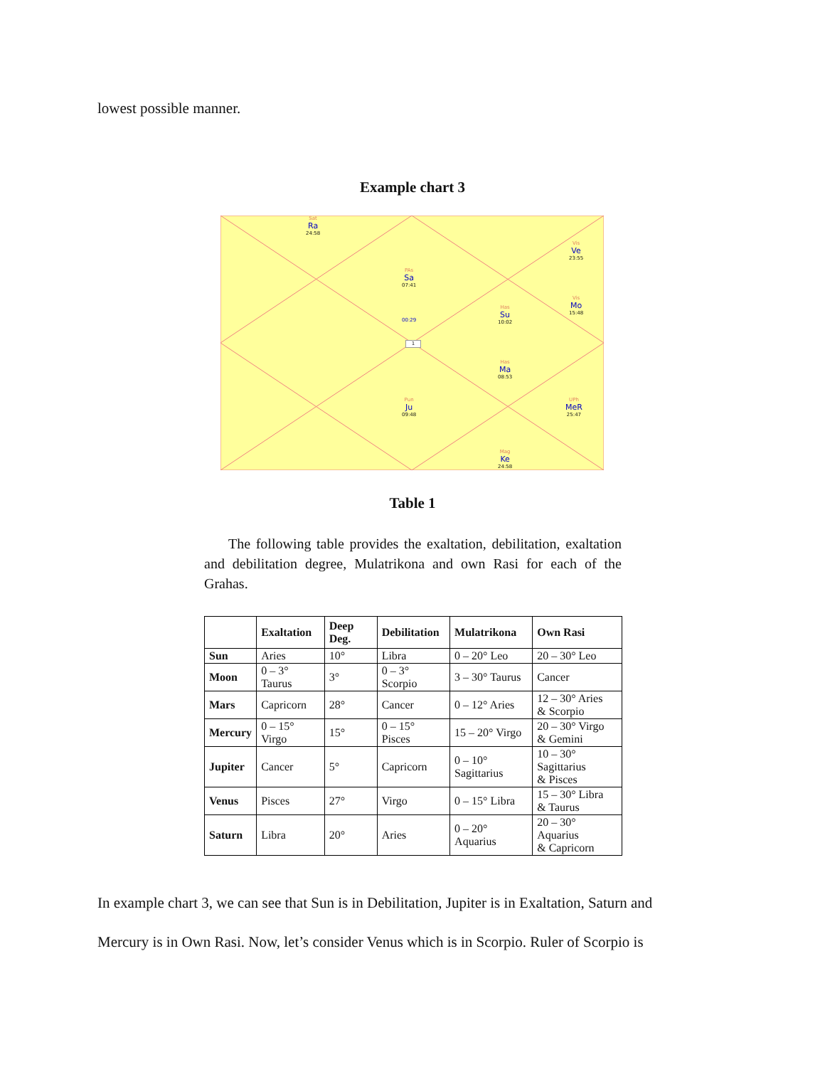lowest possible manner.
Example chart 3
Sat
Ra
24:58
PAs
Sa
07:41
00:29
1
Vis
Ve
23:55
Vis
Mo
15:48
Has
Su
10:02
Has
Ma
08:53
Pun
Ju
09:48
UPh
MeR
25:47
Mag
Ke
24:58
Table 1
The following table provides the exaltation, debilitation, exaltation and debilitation degree, Mulatrikona and own Rasi for each of the Grahas.
| | Exaltation | Deep Deg. | Debilitation | Mulatrikona | Own Rasi |
| --- | --- | --- | --- | --- | --- |
| Sun | Aries | 10° | Libra | 0 – 20° Leo | 20 – 30° Leo |
| Moon | 0 – 3° Taurus | 3° | 0 – 3° Scorpio | 3 – 30° Taurus | Cancer |
| Mars | Capricorn | 28° | Cancer | 0 – 12° Aries | 12 – 30° Aries & Scorpio |
| Mercury | 0 – 15° Virgo | 15° | 0 – 15° Pisces | 15 – 20° Virgo | 20 – 30° Virgo & Gemini |
| Jupiter | Cancer | 5° | Capricorn | 0 – 10° Sagittarius | 10 – 30° Sagittarius & Pisces |
| Venus | Pisces | 27° | Virgo | 0 – 15° Libra | 15 – 30° Libra & Taurus |
| Saturn | Libra | 20° | Aries | 0 – 20° Aquarius | 20 – 30° Aquarius & Capricorn |
In example chart 3, we can see that Sun is in Debilitation, Jupiter is in Exaltation, Saturn and
Mercury is in Own Rasi. Now, let’s consider Venus which is in Scorpio. Ruler of Scorpio is